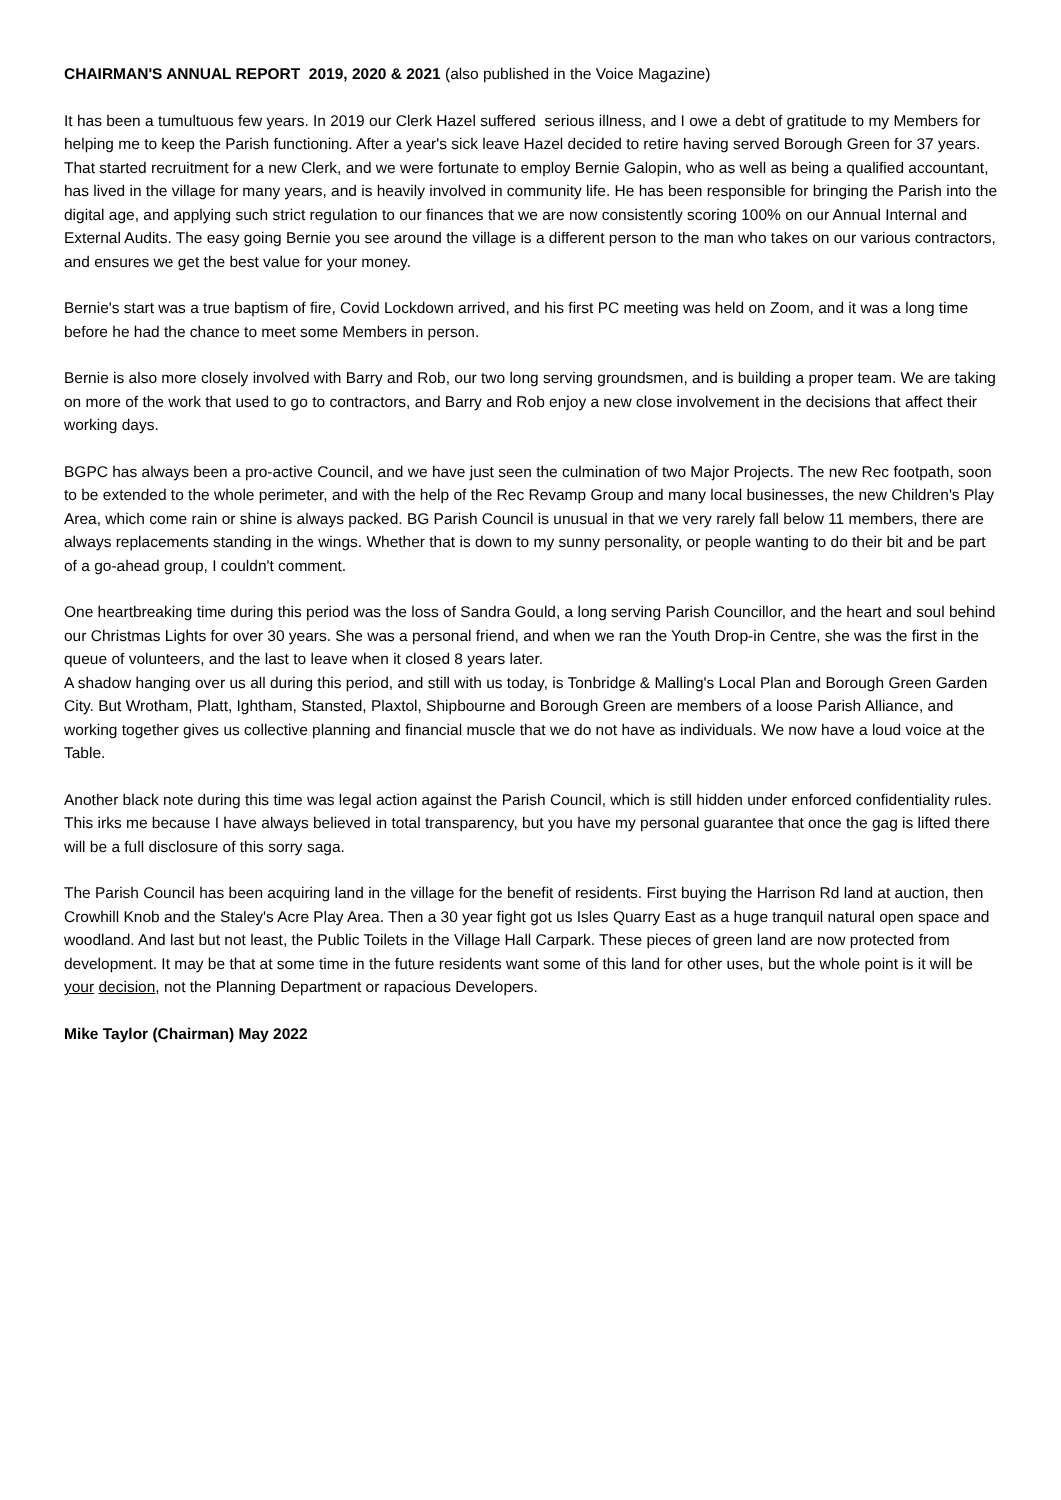CHAIRMAN'S ANNUAL REPORT 2019, 2020 & 2021 (also published in the Voice Magazine)
It has been a tumultuous few years. In 2019 our Clerk Hazel suffered serious illness, and I owe a debt of gratitude to my Members for helping me to keep the Parish functioning. After a year's sick leave Hazel decided to retire having served Borough Green for 37 years. That started recruitment for a new Clerk, and we were fortunate to employ Bernie Galopin, who as well as being a qualified accountant, has lived in the village for many years, and is heavily involved in community life. He has been responsible for bringing the Parish into the digital age, and applying such strict regulation to our finances that we are now consistently scoring 100% on our Annual Internal and External Audits. The easy going Bernie you see around the village is a different person to the man who takes on our various contractors, and ensures we get the best value for your money.
Bernie's start was a true baptism of fire, Covid Lockdown arrived, and his first PC meeting was held on Zoom, and it was a long time before he had the chance to meet some Members in person.
Bernie is also more closely involved with Barry and Rob, our two long serving groundsmen, and is building a proper team. We are taking on more of the work that used to go to contractors, and Barry and Rob enjoy a new close involvement in the decisions that affect their working days.
BGPC has always been a pro-active Council, and we have just seen the culmination of two Major Projects. The new Rec footpath, soon to be extended to the whole perimeter, and with the help of the Rec Revamp Group and many local businesses, the new Children's Play Area, which come rain or shine is always packed. BG Parish Council is unusual in that we very rarely fall below 11 members, there are always replacements standing in the wings. Whether that is down to my sunny personality, or people wanting to do their bit and be part of a go-ahead group, I couldn't comment.
One heartbreaking time during this period was the loss of Sandra Gould, a long serving Parish Councillor, and the heart and soul behind our Christmas Lights for over 30 years. She was a personal friend, and when we ran the Youth Drop-in Centre, she was the first in the queue of volunteers, and the last to leave when it closed 8 years later.
A shadow hanging over us all during this period, and still with us today, is Tonbridge & Malling's Local Plan and Borough Green Garden City. But Wrotham, Platt, Ightham, Stansted, Plaxtol, Shipbourne and Borough Green are members of a loose Parish Alliance, and working together gives us collective planning and financial muscle that we do not have as individuals. We now have a loud voice at the Table.
Another black note during this time was legal action against the Parish Council, which is still hidden under enforced confidentiality rules. This irks me because I have always believed in total transparency, but you have my personal guarantee that once the gag is lifted there will be a full disclosure of this sorry saga.
The Parish Council has been acquiring land in the village for the benefit of residents. First buying the Harrison Rd land at auction, then Crowhill Knob and the Staley's Acre Play Area. Then a 30 year fight got us Isles Quarry East as a huge tranquil natural open space and woodland. And last but not least, the Public Toilets in the Village Hall Carpark. These pieces of green land are now protected from development. It may be that at some time in the future residents want some of this land for other uses, but the whole point is it will be your decision, not the Planning Department or rapacious Developers.
Mike Taylor (Chairman) May 2022